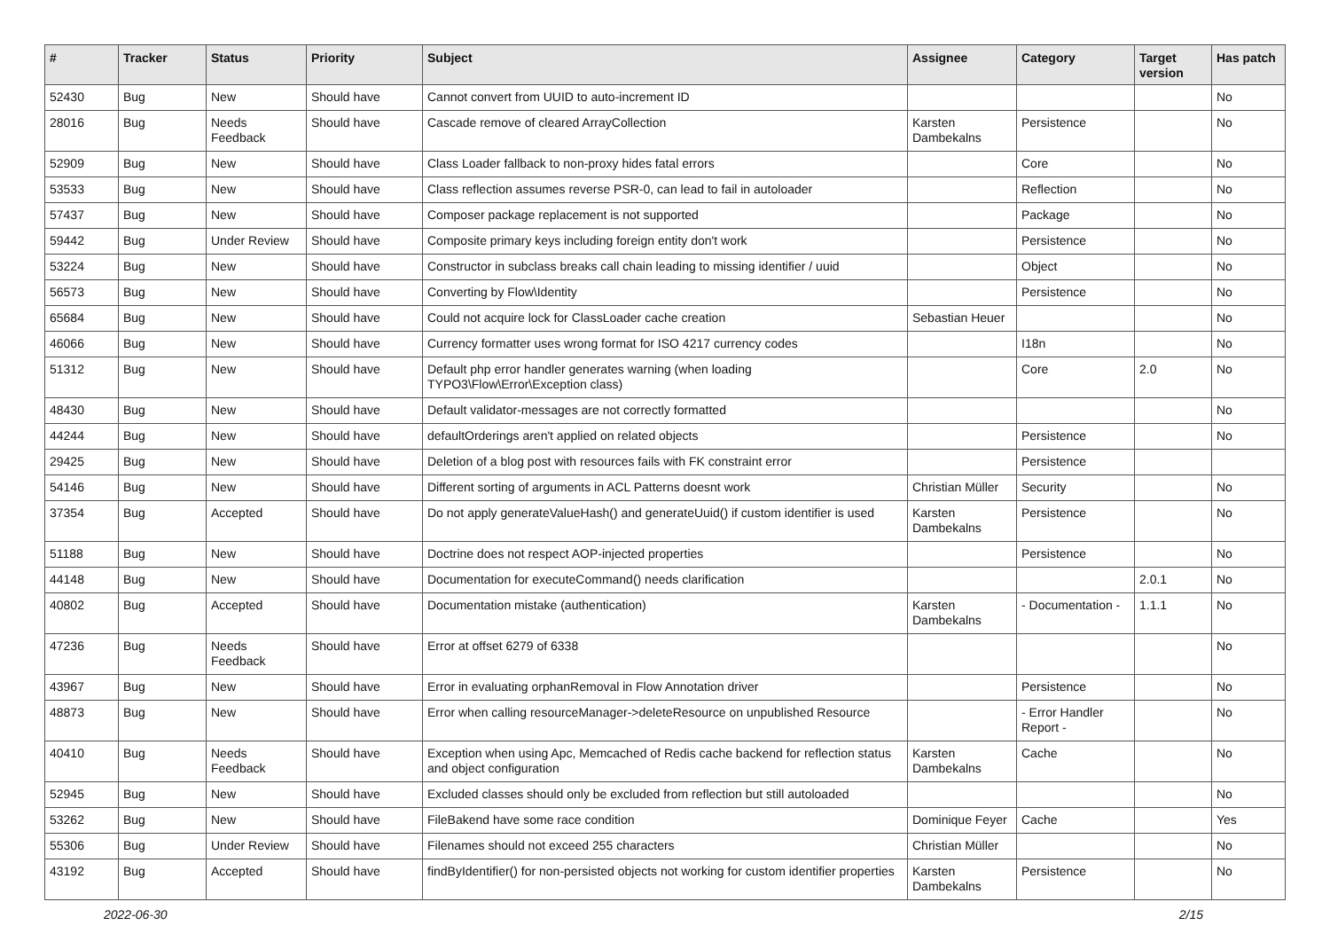| # | Tracker | Status | Priority | Subject | Assignee | Category | Target version | Has patch |
| --- | --- | --- | --- | --- | --- | --- | --- | --- |
| 52430 | Bug | New | Should have | Cannot convert from UUID to auto-increment ID | | | | No |
| 28016 | Bug | Needs Feedback | Should have | Cascade remove of cleared ArrayCollection | Karsten Dambekalns | Persistence | | No |
| 52909 | Bug | New | Should have | Class Loader fallback to non-proxy hides fatal errors | | Core | | No |
| 53533 | Bug | New | Should have | Class reflection assumes reverse PSR-0, can lead to fail in autoloader | | Reflection | | No |
| 57437 | Bug | New | Should have | Composer package replacement is not supported | | Package | | No |
| 59442 | Bug | Under Review | Should have | Composite primary keys including foreign entity don't work | | Persistence | | No |
| 53224 | Bug | New | Should have | Constructor in subclass breaks call chain leading to missing identifier / uuid | | Object | | No |
| 56573 | Bug | New | Should have | Converting by Flow\Identity | | Persistence | | No |
| 65684 | Bug | New | Should have | Could not acquire lock for ClassLoader cache creation | Sebastian Heuer | | | No |
| 46066 | Bug | New | Should have | Currency formatter uses wrong format for ISO 4217 currency codes | | I18n | | No |
| 51312 | Bug | New | Should have | Default php error handler generates warning (when loading TYPO3\Flow\Error\Exception class) | | Core | 2.0 | No |
| 48430 | Bug | New | Should have | Default validator-messages are not correctly formatted | | | | No |
| 44244 | Bug | New | Should have | defaultOrderings aren't applied on related objects | | Persistence | | No |
| 29425 | Bug | New | Should have | Deletion of a blog post with resources fails with FK constraint error | | Persistence | | |
| 54146 | Bug | New | Should have | Different sorting of arguments in ACL Patterns doesnt work | Christian Müller | Security | | No |
| 37354 | Bug | Accepted | Should have | Do not apply generateValueHash() and generateUuid() if custom identifier is used | Karsten Dambekalns | Persistence | | No |
| 51188 | Bug | New | Should have | Doctrine does not respect AOP-injected properties | | Persistence | | No |
| 44148 | Bug | New | Should have | Documentation for executeCommand() needs clarification | | | 2.0.1 | No |
| 40802 | Bug | Accepted | Should have | Documentation mistake (authentication) | Karsten Dambekalns | - Documentation - | 1.1.1 | No |
| 47236 | Bug | Needs Feedback | Should have | Error at offset 6279 of 6338 | | | | No |
| 43967 | Bug | New | Should have | Error in evaluating orphanRemoval in Flow Annotation driver | | Persistence | | No |
| 48873 | Bug | New | Should have | Error when calling resourceManager->deleteResource on unpublished Resource | | - Error Handler Report - | | No |
| 40410 | Bug | Needs Feedback | Should have | Exception when using Apc, Memcached of Redis cache backend for reflection status and object configuration | Karsten Dambekalns | Cache | | No |
| 52945 | Bug | New | Should have | Excluded classes should only be excluded from reflection but still autoloaded | | | | No |
| 53262 | Bug | New | Should have | FileBakend have some race condition | Dominique Feyer | Cache | | Yes |
| 55306 | Bug | Under Review | Should have | Filenames should not exceed 255 characters | Christian Müller | | | No |
| 43192 | Bug | Accepted | Should have | findByIdentifier() for non-persisted objects not working for custom identifier properties | Karsten Dambekalns | Persistence | | No |
2022-06-30 2/15